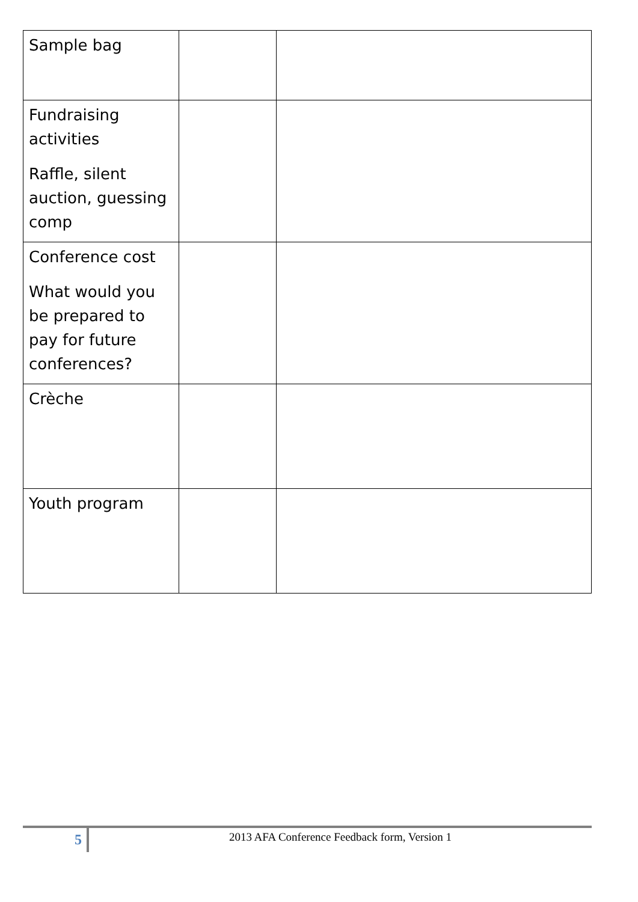| Sample bag | | |
| Fundraising activities Raffle, silent auction, guessing comp | | |
| Conference cost What would you be prepared to pay for future conferences? | | |
| Crèche | | |
| Youth program | | |
5
2013 AFA Conference Feedback form, Version 1